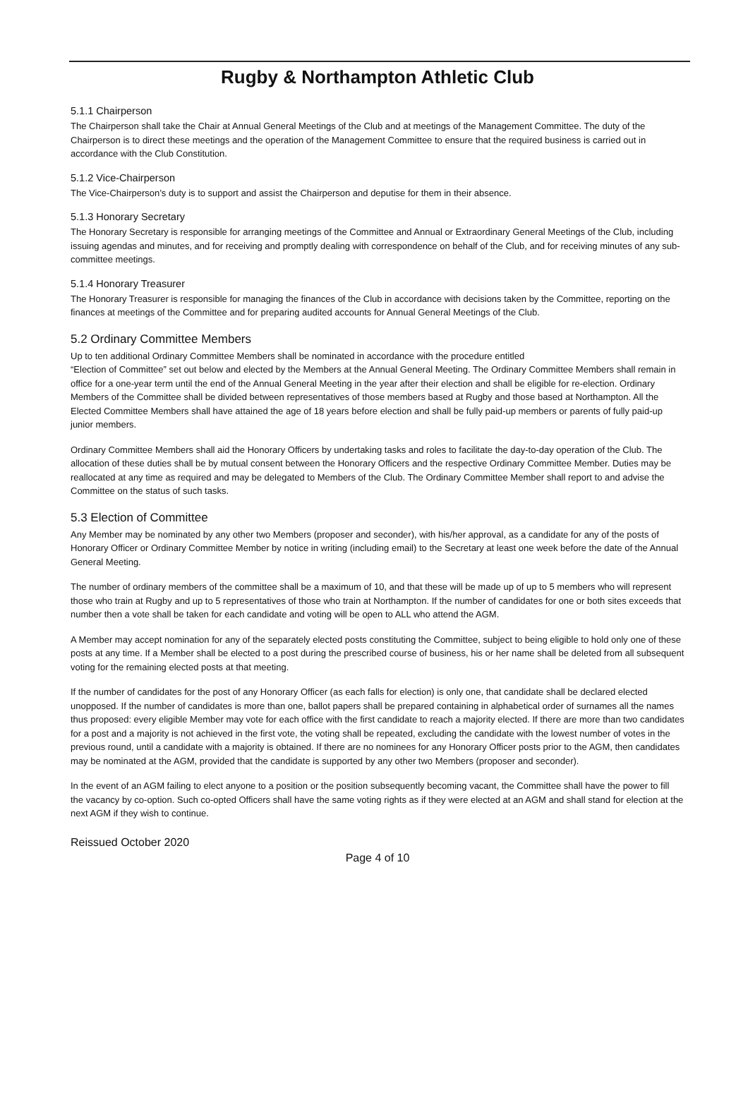Rugby & Northampton Athletic Club
5.1.1 Chairperson
The Chairperson shall take the Chair at Annual General Meetings of the Club and at meetings of the Management Committee. The duty of the Chairperson is to direct these meetings and the operation of the Management Committee to ensure that the required business is carried out in accordance with the Club Constitution.
5.1.2 Vice-Chairperson
The Vice-Chairperson’s duty is to support and assist the Chairperson and deputise for them in their absence.
5.1.3 Honorary Secretary
The Honorary Secretary is responsible for arranging meetings of the Committee and Annual or Extraordinary General Meetings of the Club, including issuing agendas and minutes, and for receiving and promptly dealing with correspondence on behalf of the Club, and for receiving minutes of any sub-committee meetings.
5.1.4 Honorary Treasurer
The Honorary Treasurer is responsible for managing the finances of the Club in accordance with decisions taken by the Committee, reporting on the finances at meetings of the Committee and for preparing audited accounts for Annual General Meetings of the Club.
5.2 Ordinary Committee Members
Up to ten additional Ordinary Committee Members shall be nominated in accordance with the procedure entitled
“Election of Committee” set out below and elected by the Members at the Annual General Meeting. The Ordinary Committee Members shall remain in office for a one-year term until the end of the Annual General Meeting in the year after their election and shall be eligible for re-election. Ordinary Members of the Committee shall be divided between representatives of those members based at Rugby and those based at Northampton. All the Elected Committee Members shall have attained the age of 18 years before election and shall be fully paid-up members or parents of fully paid-up junior members.
Ordinary Committee Members shall aid the Honorary Officers by undertaking tasks and roles to facilitate the day-to-day operation of the Club. The allocation of these duties shall be by mutual consent between the Honorary Officers and the respective Ordinary Committee Member. Duties may be reallocated at any time as required and may be delegated to Members of the Club. The Ordinary Committee Member shall report to and advise the Committee on the status of such tasks.
5.3 Election of Committee
Any Member may be nominated by any other two Members (proposer and seconder), with his/her approval, as a candidate for any of the posts of Honorary Officer or Ordinary Committee Member by notice in writing (including email) to the Secretary at least one week before the date of the Annual General Meeting.
The number of ordinary members of the committee shall be a maximum of 10, and that these will be made up of up to 5 members who will represent those who train at Rugby and up to 5 representatives of those who train at Northampton. If the number of candidates for one or both sites exceeds that number then a vote shall be taken for each candidate and voting will be open to ALL who attend the AGM.
A Member may accept nomination for any of the separately elected posts constituting the Committee, subject to being eligible to hold only one of these posts at any time. If a Member shall be elected to a post during the prescribed course of business, his or her name shall be deleted from all subsequent voting for the remaining elected posts at that meeting.
If the number of candidates for the post of any Honorary Officer (as each falls for election) is only one, that candidate shall be declared elected unopposed. If the number of candidates is more than one, ballot papers shall be prepared containing in alphabetical order of surnames all the names thus proposed: every eligible Member may vote for each office with the first candidate to reach a majority elected. If there are more than two candidates for a post and a majority is not achieved in the first vote, the voting shall be repeated, excluding the candidate with the lowest number of votes in the previous round, until a candidate with a majority is obtained. If there are no nominees for any Honorary Officer posts prior to the AGM, then candidates may be nominated at the AGM, provided that the candidate is supported by any other two Members (proposer and seconder).
In the event of an AGM failing to elect anyone to a position or the position subsequently becoming vacant, the Committee shall have the power to fill the vacancy by co-option. Such co-opted Officers shall have the same voting rights as if they were elected at an AGM and shall stand for election at the next AGM if they wish to continue.
Reissued October 2020
Page 4 of 10